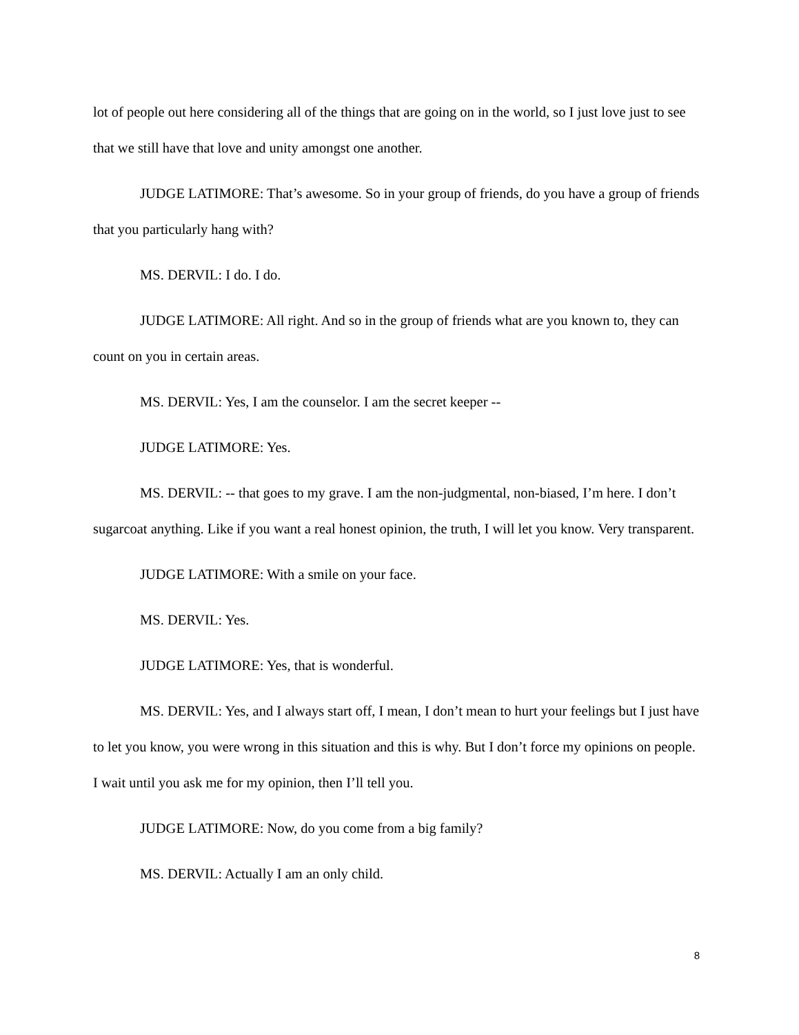lot of people out here considering all of the things that are going on in the world, so I just love just to see that we still have that love and unity amongst one another.
JUDGE LATIMORE: That’s awesome. So in your group of friends, do you have a group of friends that you particularly hang with?
MS. DERVIL: I do. I do.
JUDGE LATIMORE: All right. And so in the group of friends what are you known to, they can count on you in certain areas.
MS. DERVIL: Yes, I am the counselor. I am the secret keeper --
JUDGE LATIMORE: Yes.
MS. DERVIL: -- that goes to my grave. I am the non-judgmental, non-biased, I’m here. I don’t sugarcoat anything. Like if you want a real honest opinion, the truth, I will let you know. Very transparent.
JUDGE LATIMORE: With a smile on your face.
MS. DERVIL: Yes.
JUDGE LATIMORE: Yes, that is wonderful.
MS. DERVIL: Yes, and I always start off, I mean, I don’t mean to hurt your feelings but I just have to let you know, you were wrong in this situation and this is why. But I don’t force my opinions on people. I wait until you ask me for my opinion, then I’ll tell you.
JUDGE LATIMORE: Now, do you come from a big family?
MS. DERVIL: Actually I am an only child.
8